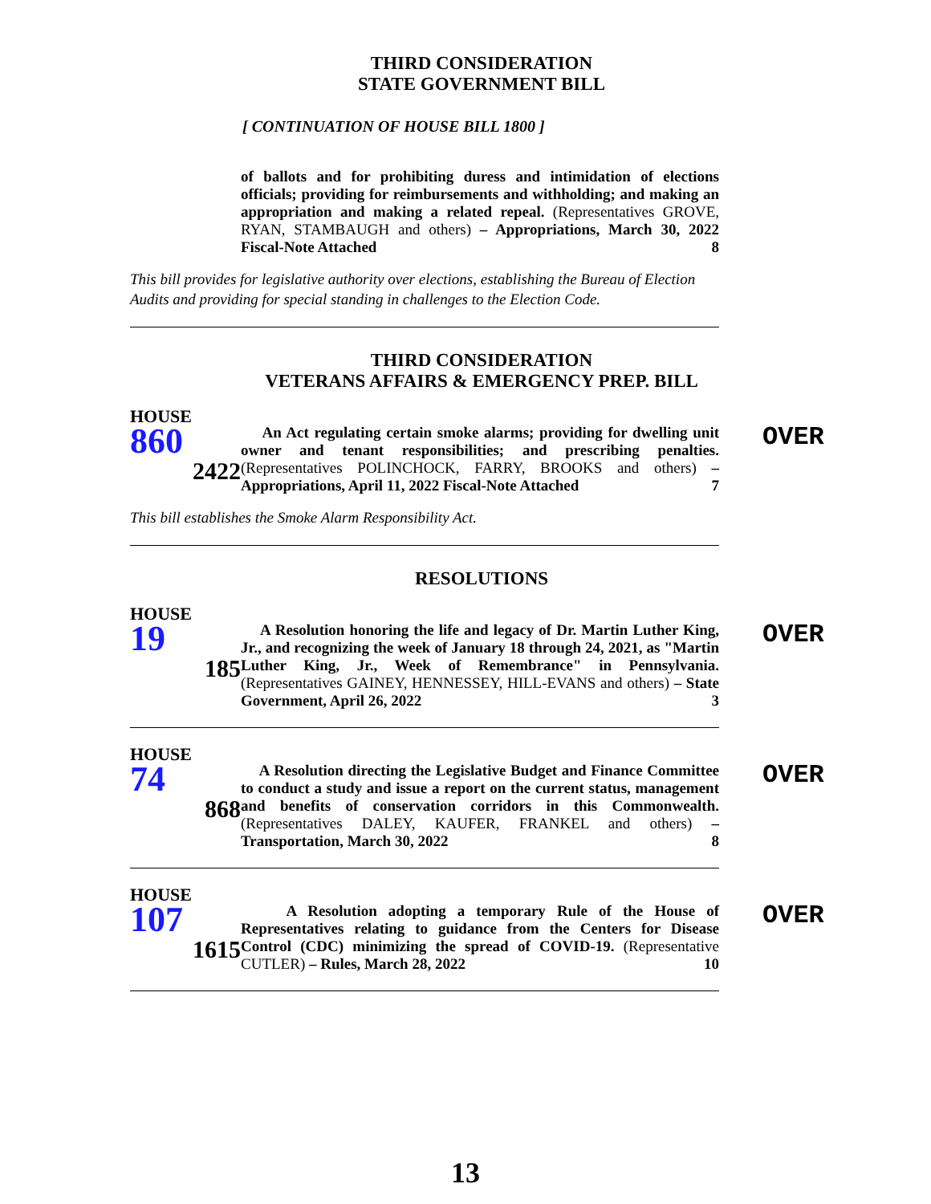THIRD CONSIDERATION
STATE GOVERNMENT BILL
[ CONTINUATION OF HOUSE BILL 1800 ]
of ballots and for prohibiting duress and intimidation of elections officials; providing for reimbursements and withholding; and making an appropriation and making a related repeal. (Representatives GROVE, RYAN, STAMBAUGH and others) – Appropriations, March 30, 2022 Fiscal-Note Attached 8
This bill provides for legislative authority over elections, establishing the Bureau of Election Audits and providing for special standing in challenges to the Election Code.
THIRD CONSIDERATION
VETERANS AFFAIRS & EMERGENCY PREP. BILL
HOUSE
860
2422
An Act regulating certain smoke alarms; providing for dwelling unit owner and tenant responsibilities; and prescribing penalties. (Representatives POLINCHOCK, FARRY, BROOKS and others) – Appropriations, April 11, 2022 Fiscal-Note Attached 7
OVER
This bill establishes the Smoke Alarm Responsibility Act.
RESOLUTIONS
HOUSE
19
185
A Resolution honoring the life and legacy of Dr. Martin Luther King, Jr., and recognizing the week of January 18 through 24, 2021, as "Martin Luther King, Jr., Week of Remembrance" in Pennsylvania. (Representatives GAINEY, HENNESSEY, HILL-EVANS and others) – State Government, April 26, 2022 3
OVER
HOUSE
74
868
A Resolution directing the Legislative Budget and Finance Committee to conduct a study and issue a report on the current status, management and benefits of conservation corridors in this Commonwealth. (Representatives DALEY, KAUFER, FRANKEL and others) – Transportation, March 30, 2022 8
OVER
HOUSE
107
1615
A Resolution adopting a temporary Rule of the House of Representatives relating to guidance from the Centers for Disease Control (CDC) minimizing the spread of COVID-19. (Representative CUTLER) – Rules, March 28, 2022 10
OVER
13